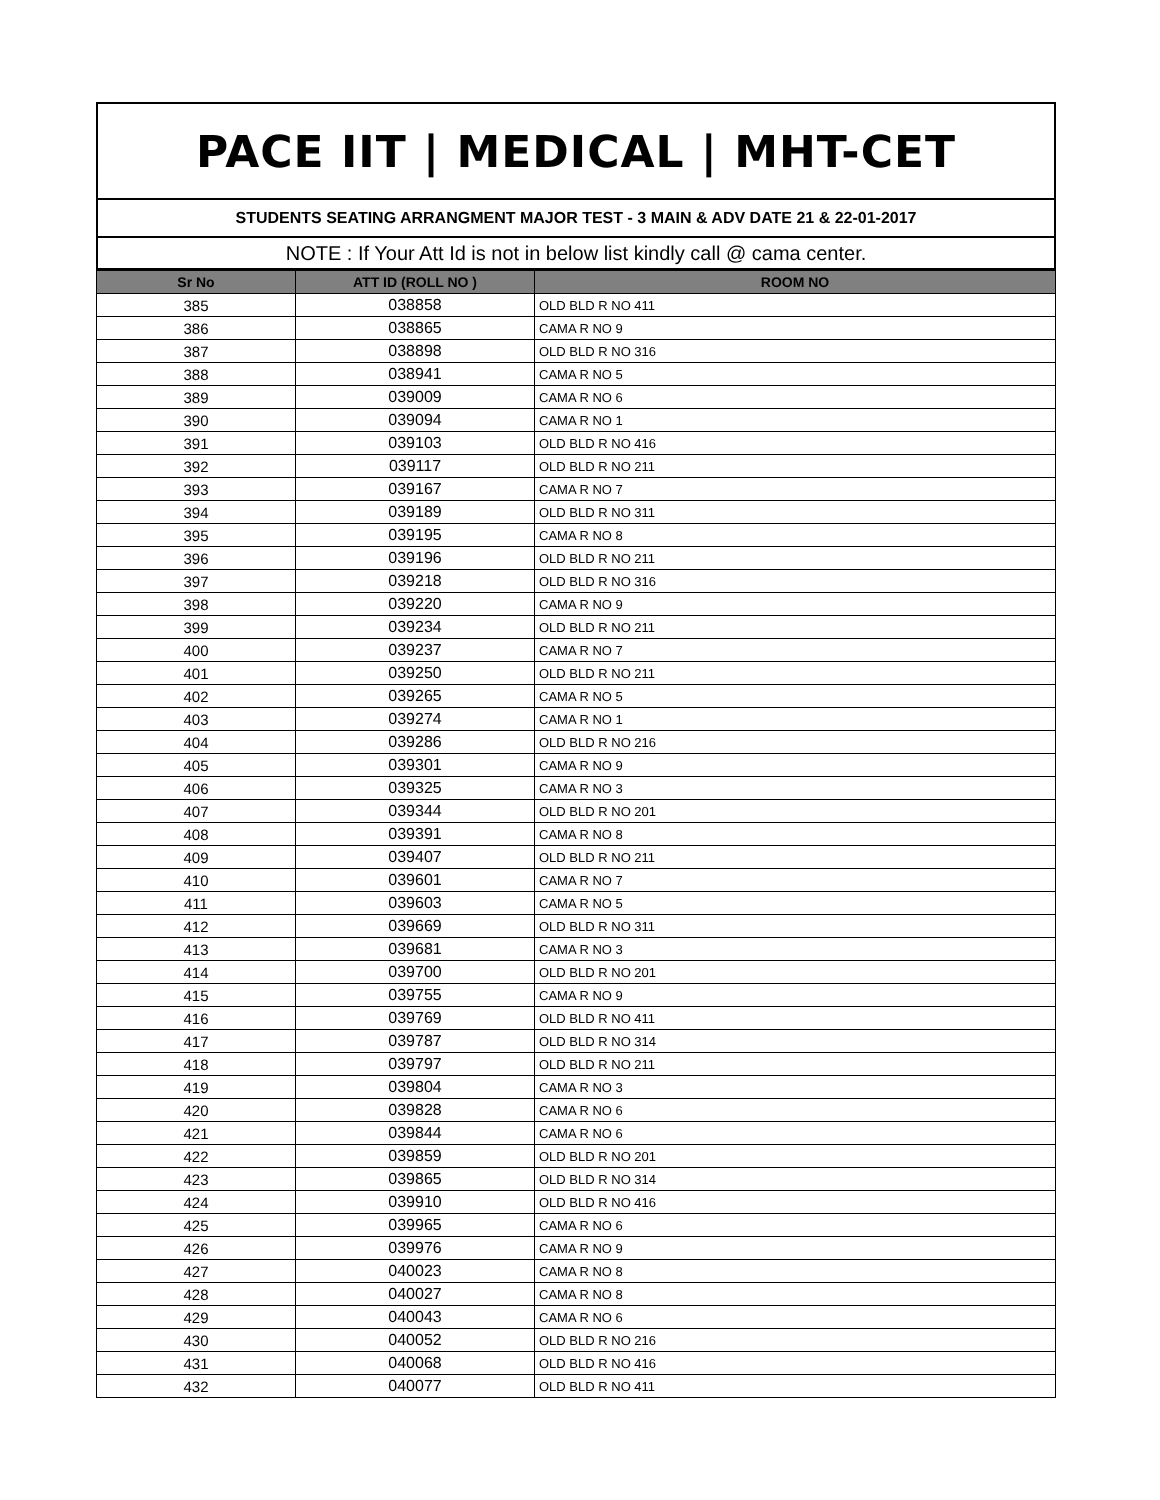PACE IIT | MEDICAL | MHT-CET
STUDENTS SEATING ARRANGMENT MAJOR TEST - 3 MAIN & ADV DATE 21 & 22-01-2017
NOTE : If Your Att Id is not in below list kindly call @ cama center.
| Sr No | ATT ID (ROLL NO ) | ROOM NO |
| --- | --- | --- |
| 385 | 038858 | OLD BLD R NO 411 |
| 386 | 038865 | CAMA R NO 9 |
| 387 | 038898 | OLD BLD R NO 316 |
| 388 | 038941 | CAMA R NO 5 |
| 389 | 039009 | CAMA R NO 6 |
| 390 | 039094 | CAMA R NO 1 |
| 391 | 039103 | OLD BLD R NO 416 |
| 392 | 039117 | OLD BLD R NO 211 |
| 393 | 039167 | CAMA R NO 7 |
| 394 | 039189 | OLD BLD R NO 311 |
| 395 | 039195 | CAMA R NO 8 |
| 396 | 039196 | OLD BLD R NO 211 |
| 397 | 039218 | OLD BLD R NO 316 |
| 398 | 039220 | CAMA R NO 9 |
| 399 | 039234 | OLD BLD R NO 211 |
| 400 | 039237 | CAMA R NO 7 |
| 401 | 039250 | OLD BLD R NO 211 |
| 402 | 039265 | CAMA R NO 5 |
| 403 | 039274 | CAMA R NO 1 |
| 404 | 039286 | OLD BLD R NO 216 |
| 405 | 039301 | CAMA R NO 9 |
| 406 | 039325 | CAMA R NO 3 |
| 407 | 039344 | OLD BLD R NO 201 |
| 408 | 039391 | CAMA R NO 8 |
| 409 | 039407 | OLD BLD R NO 211 |
| 410 | 039601 | CAMA R NO 7 |
| 411 | 039603 | CAMA R NO 5 |
| 412 | 039669 | OLD BLD R NO 311 |
| 413 | 039681 | CAMA R NO 3 |
| 414 | 039700 | OLD BLD R NO 201 |
| 415 | 039755 | CAMA R NO 9 |
| 416 | 039769 | OLD BLD R NO 411 |
| 417 | 039787 | OLD BLD R NO 314 |
| 418 | 039797 | OLD BLD R NO 211 |
| 419 | 039804 | CAMA R NO 3 |
| 420 | 039828 | CAMA R NO 6 |
| 421 | 039844 | CAMA R NO 6 |
| 422 | 039859 | OLD BLD R NO 201 |
| 423 | 039865 | OLD BLD R NO 314 |
| 424 | 039910 | OLD BLD R NO 416 |
| 425 | 039965 | CAMA R NO 6 |
| 426 | 039976 | CAMA R NO 9 |
| 427 | 040023 | CAMA R NO 8 |
| 428 | 040027 | CAMA R NO 8 |
| 429 | 040043 | CAMA R NO 6 |
| 430 | 040052 | OLD BLD R NO 216 |
| 431 | 040068 | OLD BLD R NO 416 |
| 432 | 040077 | OLD BLD R NO 411 |